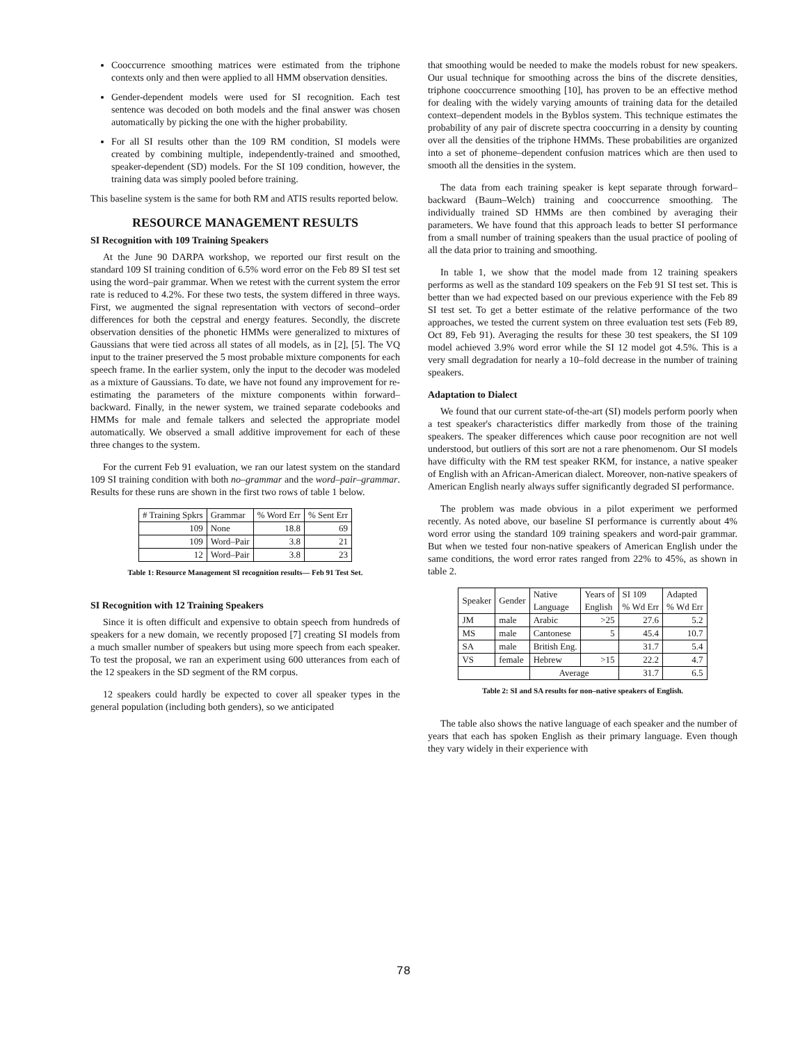Cooccurrence smoothing matrices were estimated from the triphone contexts only and then were applied to all HMM observation densities.
Gender-dependent models were used for SI recognition. Each test sentence was decoded on both models and the final answer was chosen automatically by picking the one with the higher probability.
For all SI results other than the 109 RM condition, SI models were created by combining multiple, independently-trained and smoothed, speaker-dependent (SD) models. For the SI 109 condition, however, the training data was simply pooled before training.
This baseline system is the same for both RM and ATIS results reported below.
RESOURCE MANAGEMENT RESULTS
SI Recognition with 109 Training Speakers
At the June 90 DARPA workshop, we reported our first result on the standard 109 SI training condition of 6.5% word error on the Feb 89 SI test set using the word–pair grammar. When we retest with the current system the error rate is reduced to 4.2%. For these two tests, the system differed in three ways. First, we augmented the signal representation with vectors of second–order differences for both the cepstral and energy features. Secondly, the discrete observation densities of the phonetic HMMs were generalized to mixtures of Gaussians that were tied across all states of all models, as in [2], [5]. The VQ input to the trainer preserved the 5 most probable mixture components for each speech frame. In the earlier system, only the input to the decoder was modeled as a mixture of Gaussians. To date, we have not found any improvement for re-estimating the parameters of the mixture components within forward–backward. Finally, in the newer system, we trained separate codebooks and HMMs for male and female talkers and selected the appropriate model automatically. We observed a small additive improvement for each of these three changes to the system.
For the current Feb 91 evaluation, we ran our latest system on the standard 109 SI training condition with both no–grammar and the word–pair–grammar. Results for these runs are shown in the first two rows of table 1 below.
| # Training Spkrs | Grammar | % Word Err | % Sent Err |
| --- | --- | --- | --- |
| 109 | None | 18.8 | 69 |
| 109 | Word–Pair | 3.8 | 21 |
| 12 | Word–Pair | 3.8 | 23 |
Table 1: Resource Management SI recognition results— Feb 91 Test Set.
SI Recognition with 12 Training Speakers
Since it is often difficult and expensive to obtain speech from hundreds of speakers for a new domain, we recently proposed [7] creating SI models from a much smaller number of speakers but using more speech from each speaker. To test the proposal, we ran an experiment using 600 utterances from each of the 12 speakers in the SD segment of the RM corpus.
12 speakers could hardly be expected to cover all speaker types in the general population (including both genders), so we anticipated
that smoothing would be needed to make the models robust for new speakers. Our usual technique for smoothing across the bins of the discrete densities, triphone cooccurrence smoothing [10], has proven to be an effective method for dealing with the widely varying amounts of training data for the detailed context–dependent models in the Byblos system. This technique estimates the probability of any pair of discrete spectra cooccurring in a density by counting over all the densities of the triphone HMMs. These probabilities are organized into a set of phoneme–dependent confusion matrices which are then used to smooth all the densities in the system.
The data from each training speaker is kept separate through forward–backward (Baum–Welch) training and cooccurrence smoothing. The individually trained SD HMMs are then combined by averaging their parameters. We have found that this approach leads to better SI performance from a small number of training speakers than the usual practice of pooling of all the data prior to training and smoothing.
In table 1, we show that the model made from 12 training speakers performs as well as the standard 109 speakers on the Feb 91 SI test set. This is better than we had expected based on our previous experience with the Feb 89 SI test set. To get a better estimate of the relative performance of the two approaches, we tested the current system on three evaluation test sets (Feb 89, Oct 89, Feb 91). Averaging the results for these 30 test speakers, the SI 109 model achieved 3.9% word error while the SI 12 model got 4.5%. This is a very small degradation for nearly a 10–fold decrease in the number of training speakers.
Adaptation to Dialect
We found that our current state-of-the-art (SI) models perform poorly when a test speaker's characteristics differ markedly from those of the training speakers. The speaker differences which cause poor recognition are not well understood, but outliers of this sort are not a rare phenomenom. Our SI models have difficulty with the RM test speaker RKM, for instance, a native speaker of English with an African-American dialect. Moreover, non-native speakers of American English nearly always suffer significantly degraded SI performance.
The problem was made obvious in a pilot experiment we performed recently. As noted above, our baseline SI performance is currently about 4% word error using the standard 109 training speakers and word-pair grammar. But when we tested four non-native speakers of American English under the same conditions, the word error rates ranged from 22% to 45%, as shown in table 2.
| Speaker | Gender | Native Language | Years of English | SI 109 % Wd Err | Adapted % Wd Err |
| --- | --- | --- | --- | --- | --- |
| JM | male | Arabic | >25 | 27.6 | 5.2 |
| MS | male | Cantonese | 5 | 45.4 | 10.7 |
| SA | male | British Eng. | | 31.7 | 5.4 |
| VS | female | Hebrew | >15 | 22.2 | 4.7 |
| | | Average | | 31.7 | 6.5 |
Table 2: SI and SA results for non–native speakers of English.
The table also shows the native language of each speaker and the number of years that each has spoken English as their primary language. Even though they vary widely in their experience with
78